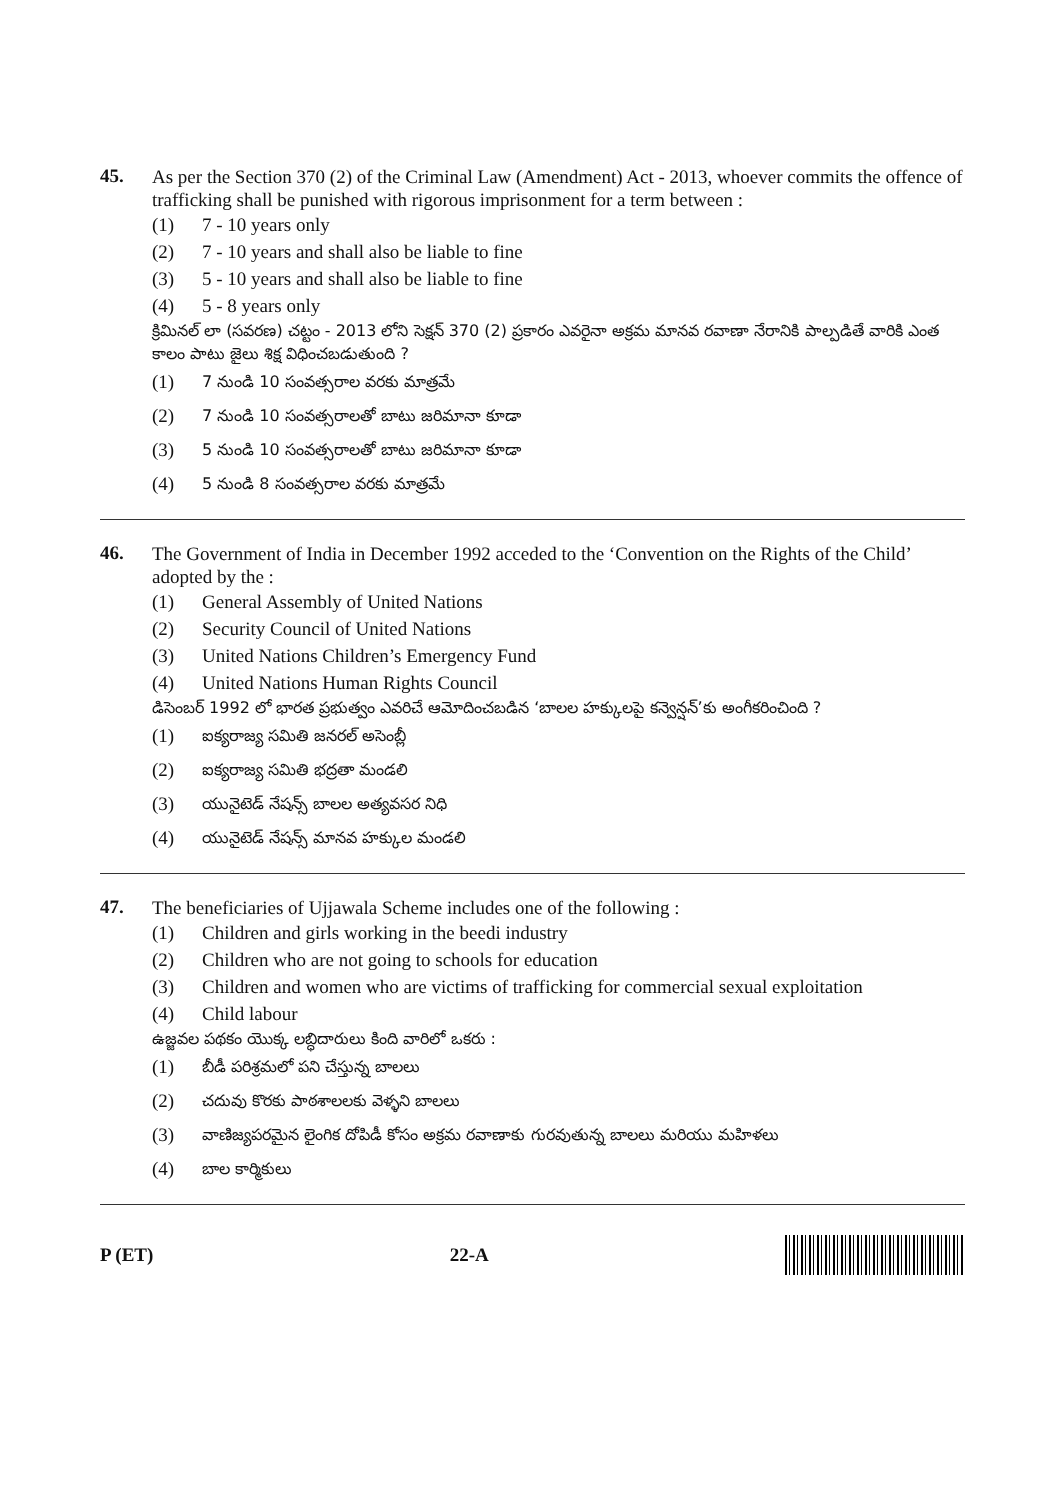45.
As per the Section 370 (2) of the Criminal Law (Amendment) Act - 2013, whoever commits the offence of trafficking shall be punished with rigorous imprisonment for a term between :
(1) 7 - 10 years only
(2) 7 - 10 years and shall also be liable to fine
(3) 5 - 10 years and shall also be liable to fine
(4) 5 - 8 years only
క్రిమినల్ లా (సవరణ) చట్టం - 2013 లోని సెక్షన్ 370 (2) ప్రకారం ఎవరైనా అక్రమ మానవ రవాణా నేరానికి పాల్పడితే వారికి ఎంత కాలం పాటు జైలు శిక్ష విధించబడుతుంది ?
(1) 7 నుండి 10 సంవత్సరాల వరకు మాత్రమే
(2) 7 నుండి 10 సంవత్సరాలతో బాటు జరిమానా కూడా
(3) 5 నుండి 10 సంవత్సరాలతో బాటు జరిమానా కూడా
(4) 5 నుండి 8 సంవత్సరాల వరకు మాత్రమే
46.
The Government of India in December 1992 acceded to the ‘Convention on the Rights of the Child’ adopted by the :
(1) General Assembly of United Nations
(2) Security Council of United Nations
(3) United Nations Children’s Emergency Fund
(4) United Nations Human Rights Council
డిసెంబర్ 1992 లో భారత ప్రభుత్వం ఎవరిచే ఆమోదించబడిన ‘బాలల హక్కులపై కన్వెన్షన్’కు అంగీకరించింది ?
(1) ఐక్యరాజ్య సమితి జనరల్ అసెంబ్లీ
(2) ఐక్యరాజ్య సమితి భద్రతా మండలి
(3) యునైటెడ్ నేషన్స్ బాలల అత్యవసర నిధి
(4) యునైటెడ్ నేషన్స్ మానవ హక్కుల మండలి
47.
The beneficiaries of Ujjawala Scheme includes one of the following :
(1) Children and girls working in the beedi industry
(2) Children who are not going to schools for education
(3) Children and women who are victims of trafficking for commercial sexual exploitation
(4) Child labour
ఉజ్జవల పథకం యొక్క లబ్ధిదారులు కింది వారిలో ఒకరు :
(1) బీడీ పరిశ్రమలో పని చేస్తున్న బాలలు
(2) చదువు కొరకు పాఠశాలలకు వెళ్ళని బాలలు
(3) వాణిజ్యపరమైన లైంగిక దోపిడీ కోసం అక్రమ రవాణాకు గురవుతున్న బాలలు మరియు మహిళలు
(4) బాల కార్మికులు
P (ET) 22-A